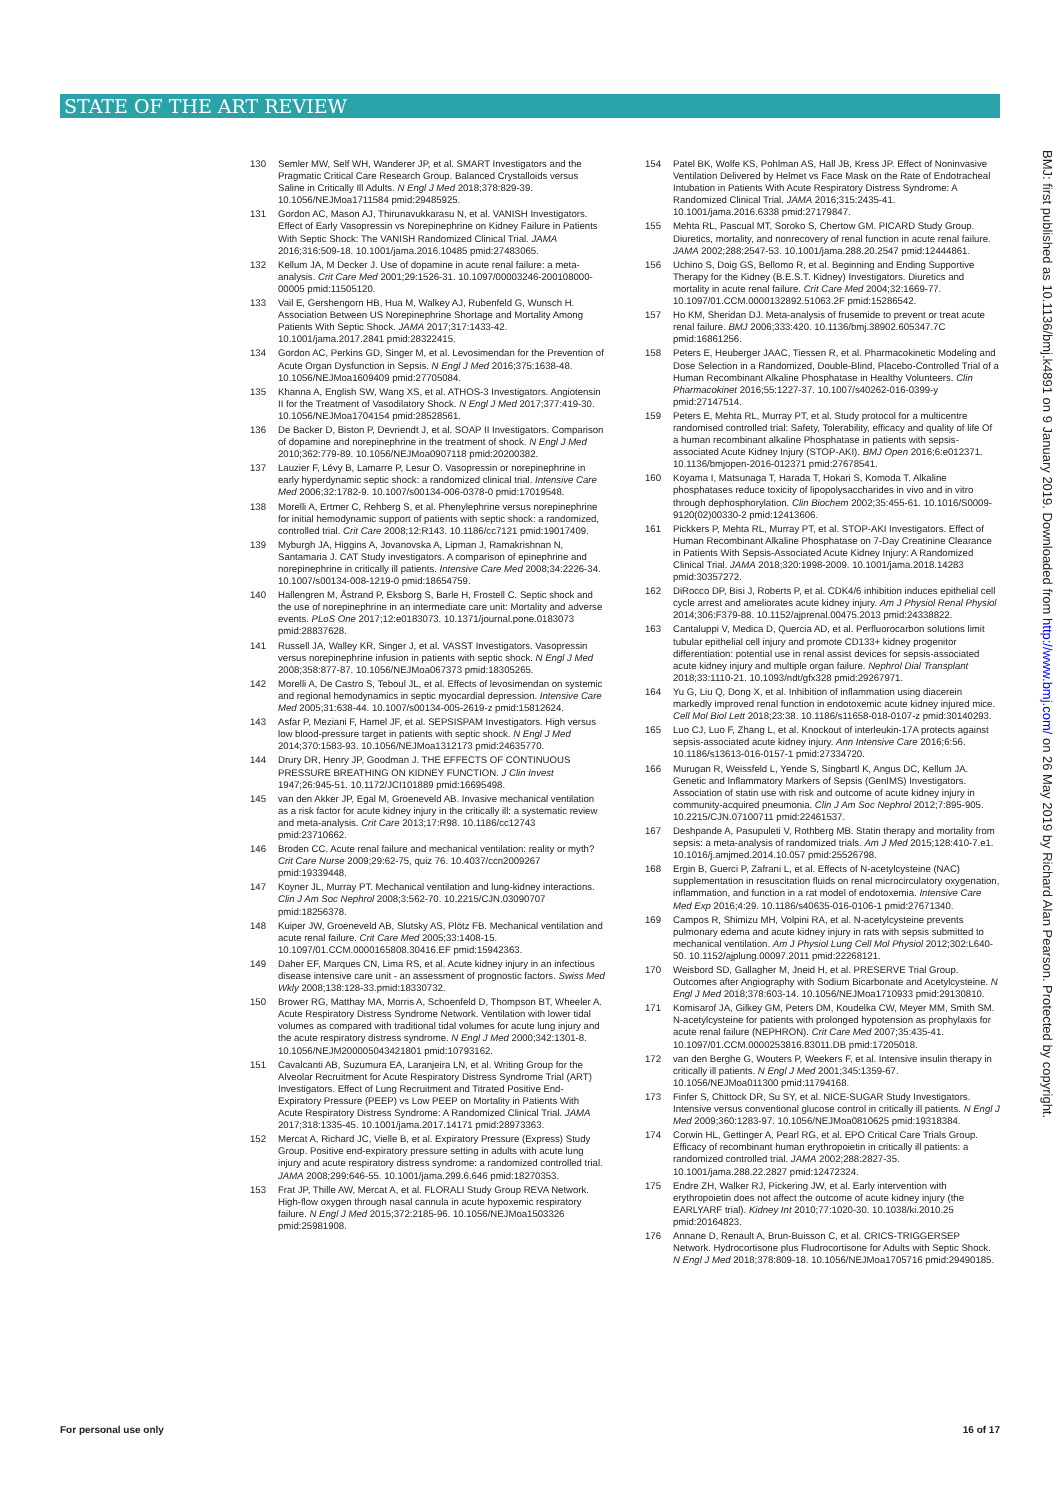STATE OF THE ART REVIEW
130 Semler MW, Self WH, Wanderer JP, et al. SMART Investigators and the Pragmatic Critical Care Research Group. Balanced Crystalloids versus Saline in Critically Ill Adults. N Engl J Med 2018;378:829-39. 10.1056/NEJMoa1711584 pmid:29485925.
131 Gordon AC, Mason AJ, Thirunavukkarasu N, et al. VANISH Investigators. Effect of Early Vasopressin vs Norepinephrine on Kidney Failure in Patients With Septic Shock: The VANISH Randomized Clinical Trial. JAMA 2016;316:509-18. 10.1001/jama.2016.10485 pmid:27483065.
132 Kellum JA, M Decker J. Use of dopamine in acute renal failure: a meta-analysis. Crit Care Med 2001;29:1526-31. 10.1097/00003246-200108000-00005 pmid:11505120.
133 Vail E, Gershengorn HB, Hua M, Walkey AJ, Rubenfeld G, Wunsch H. Association Between US Norepinephrine Shortage and Mortality Among Patients With Septic Shock. JAMA 2017;317:1433-42. 10.1001/jama.2017.2841 pmid:28322415.
134 Gordon AC, Perkins GD, Singer M, et al. Levosimendan for the Prevention of Acute Organ Dysfunction in Sepsis. N Engl J Med 2016;375:1638-48. 10.1056/NEJMoa1609409 pmid:27705084.
135 Khanna A, English SW, Wang XS, et al. ATHOS-3 Investigators. Angiotensin II for the Treatment of Vasodilatory Shock. N Engl J Med 2017;377:419-30. 10.1056/NEJMoa1704154 pmid:28528561.
136 De Backer D, Biston P, Devriendt J, et al. SOAP II Investigators. Comparison of dopamine and norepinephrine in the treatment of shock. N Engl J Med 2010;362:779-89. 10.1056/NEJMoa0907118 pmid:20200382.
137 Lauzier F, Lévy B, Lamarre P, Lesur O. Vasopressin or norepinephrine in early hyperdynamic septic shock: a randomized clinical trial. Intensive Care Med 2006;32:1782-9. 10.1007/s00134-006-0378-0 pmid:17019548.
138 Morelli A, Ertmer C, Rehberg S, et al. Phenylephrine versus norepinephrine for initial hemodynamic support of patients with septic shock: a randomized, controlled trial. Crit Care 2008;12:R143. 10.1186/cc7121 pmid:19017409.
139 Myburgh JA, Higgins A, Jovanovska A, Lipman J, Ramakrishnan N, Santamaria J. CAT Study investigators. A comparison of epinephrine and norepinephrine in critically ill patients. Intensive Care Med 2008;34:2226-34. 10.1007/s00134-008-1219-0 pmid:18654759.
140 Hallengren M, Åstrand P, Eksborg S, Barle H, Frostell C. Septic shock and the use of norepinephrine in an intermediate care unit: Mortality and adverse events. PLoS One 2017;12:e0183073. 10.1371/journal.pone.0183073 pmid:28837628.
141 Russell JA, Walley KR, Singer J, et al. VASST Investigators. Vasopressin versus norepinephrine infusion in patients with septic shock. N Engl J Med 2008;358:877-87. 10.1056/NEJMoa067373 pmid:18305265.
142 Morelli A, De Castro S, Teboul JL, et al. Effects of levosimendan on systemic and regional hemodynamics in septic myocardial depression. Intensive Care Med 2005;31:638-44. 10.1007/s00134-005-2619-z pmid:15812624.
143 Asfar P, Meziani F, Hamel JF, et al. SEPSISPAM Investigators. High versus low blood-pressure target in patients with septic shock. N Engl J Med 2014;370:1583-93. 10.1056/NEJMoa1312173 pmid:24635770.
144 Drury DR, Henry JP, Goodman J. THE EFFECTS OF CONTINUOUS PRESSURE BREATHING ON KIDNEY FUNCTION. J Clin Invest 1947;26:945-51. 10.1172/JCI101889 pmid:16695498.
145 van den Akker JP, Egal M, Groeneveld AB. Invasive mechanical ventilation as a risk factor for acute kidney injury in the critically ill: a systematic review and meta-analysis. Crit Care 2013;17:R98. 10.1186/cc12743 pmid:23710662.
146 Broden CC. Acute renal failure and mechanical ventilation: reality or myth?Crit Care Nurse 2009;29:62-75, quiz 76. 10.4037/ccn2009267 pmid:19339448.
147 Koyner JL, Murray PT. Mechanical ventilation and lung-kidney interactions. Clin J Am Soc Nephrol 2008;3:562-70. 10.2215/CJN.03090707 pmid:18256378.
148 Kuiper JW, Groeneveld AB, Slutsky AS, Plötz FB. Mechanical ventilation and acute renal failure. Crit Care Med 2005;33:1408-15. 10.1097/01.CCM.0000165808.30416.EF pmid:15942363.
149 Daher EF, Marques CN, Lima RS, et al. Acute kidney injury in an infectious disease intensive care unit - an assessment of prognostic factors. Swiss Med Wkly 2008;138:128-33.pmid:18330732.
150 Brower RG, Matthay MA, Morris A, Schoenfeld D, Thompson BT, Wheeler A. Acute Respiratory Distress Syndrome Network. Ventilation with lower tidal volumes as compared with traditional tidal volumes for acute lung injury and the acute respiratory distress syndrome. N Engl J Med 2000;342:1301-8. 10.1056/NEJM200005043421801 pmid:10793162.
151 Cavalcanti AB, Suzumura EA, Laranjeira LN, et al. Writing Group for the Alveolar Recruitment for Acute Respiratory Distress Syndrome Trial (ART) Investigators. Effect of Lung Recruitment and Titrated Positive End-Expiratory Pressure (PEEP) vs Low PEEP on Mortality in Patients With Acute Respiratory Distress Syndrome: A Randomized Clinical Trial. JAMA 2017;318:1335-45. 10.1001/jama.2017.14171 pmid:28973363.
152 Mercat A, Richard JC, Vielle B, et al. Expiratory Pressure (Express) Study Group. Positive end-expiratory pressure setting in adults with acute lung injury and acute respiratory distress syndrome: a randomized controlled trial. JAMA 2008;299:646-55. 10.1001/jama.299.6.646 pmid:18270353.
153 Frat JP, Thille AW, Mercat A, et al. FLORALI Study Group REVA Network. High-flow oxygen through nasal cannula in acute hypoxemic respiratory failure. N Engl J Med 2015;372:2185-96. 10.1056/NEJMoa1503326 pmid:25981908.
154 Patel BK, Wolfe KS, Pohlman AS, Hall JB, Kress JP. Effect of Noninvasive Ventilation Delivered by Helmet vs Face Mask on the Rate of Endotracheal Intubation in Patients With Acute Respiratory Distress Syndrome: A Randomized Clinical Trial. JAMA 2016;315:2435-41. 10.1001/jama.2016.6338 pmid:27179847.
155 Mehta RL, Pascual MT, Soroko S, Chertow GM. PICARD Study Group. Diuretics, mortality, and nonrecovery of renal function in acute renal failure. JAMA 2002;288:2547-53. 10.1001/jama.288.20.2547 pmid:12444861.
156 Uchino S, Doig GS, Bellomo R, et al. Beginning and Ending Supportive Therapy for the Kidney (B.E.S.T. Kidney) Investigators. Diuretics and mortality in acute renal failure. Crit Care Med 2004;32:1669-77. 10.1097/01.CCM.0000132892.51063.2F pmid:15286542.
157 Ho KM, Sheridan DJ. Meta-analysis of frusemide to prevent or treat acute renal failure. BMJ 2006;333:420. 10.1136/bmj.38902.605347.7C pmid:16861256.
158 Peters E, Heuberger JAAC, Tiessen R, et al. Pharmacokinetic Modeling and Dose Selection in a Randomized, Double-Blind, Placebo-Controlled Trial of a Human Recombinant Alkaline Phosphatase in Healthy Volunteers. Clin Pharmacokinet 2016;55:1227-37. 10.1007/s40262-016-0399-y pmid:27147514.
159 Peters E, Mehta RL, Murray PT, et al. Study protocol for a multicentre randomised controlled trial: Safety, Tolerability, efficacy and quality of life Of a human recombinant alkaline Phosphatase in patients with sepsis-associated Acute Kidney Injury (STOP-AKI). BMJ Open 2016;6:e012371. 10.1136/bmjopen-2016-012371 pmid:27678541.
160 Koyama I, Matsunaga T, Harada T, Hokari S, Komoda T. Alkaline phosphatases reduce toxicity of lipopolysaccharides in vivo and in vitro through dephosphorylation. Clin Biochem 2002;35:455-61. 10.1016/S0009-9120(02)00330-2 pmid:12413606.
161 Pickkers P, Mehta RL, Murray PT, et al. STOP-AKI Investigators. Effect of Human Recombinant Alkaline Phosphatase on 7-Day Creatinine Clearance in Patients With Sepsis-Associated Acute Kidney Injury: A Randomized Clinical Trial. JAMA 2018;320:1998-2009. 10.1001/jama.2018.14283 pmid:30357272.
162 DiRocco DP, Bisi J, Roberts P, et al. CDK4/6 inhibition induces epithelial cell cycle arrest and ameliorates acute kidney injury. Am J Physiol Renal Physiol 2014;306:F379-88. 10.1152/ajprenal.00475.2013 pmid:24338822.
163 Cantaluppi V, Medica D, Quercia AD, et al. Perfluorocarbon solutions limit tubular epithelial cell injury and promote CD133+ kidney progenitor differentiation: potential use in renal assist devices for sepsis-associated acute kidney injury and multiple organ failure. Nephrol Dial Transplant 2018;33:1110-21. 10.1093/ndt/gfx328 pmid:29267971.
164 Yu G, Liu Q, Dong X, et al. Inhibition of inflammation using diacerein markedly improved renal function in endotoxemic acute kidney injured mice. Cell Mol Biol Lett 2018;23:38. 10.1186/s11658-018-0107-z pmid:30140293.
165 Luo CJ, Luo F, Zhang L, et al. Knockout of interleukin-17A protects against sepsis-associated acute kidney injury. Ann Intensive Care 2016;6:56. 10.1186/s13613-016-0157-1 pmid:27334720.
166 Murugan R, Weissfeld L, Yende S, Singbartl K, Angus DC, Kellum JA. Genetic and Inflammatory Markers of Sepsis (GenIMS) Investigators. Association of statin use with risk and outcome of acute kidney injury in community-acquired pneumonia. Clin J Am Soc Nephrol 2012;7:895-905. 10.2215/CJN.07100711 pmid:22461537.
167 Deshpande A, Pasupuleti V, Rothberg MB. Statin therapy and mortality from sepsis: a meta-analysis of randomized trials. Am J Med 2015;128:410-7.e1. 10.1016/j.amjmed.2014.10.057 pmid:25526798.
168 Ergin B, Guerci P, Zafrani L, et al. Effects of N-acetylcysteine (NAC) supplementation in resuscitation fluids on renal microcirculatory oxygenation, inflammation, and function in a rat model of endotoxemia. Intensive Care Med Exp 2016;4:29. 10.1186/s40635-016-0106-1 pmid:27671340.
169 Campos R, Shimizu MH, Volpini RA, et al. N-acetylcysteine prevents pulmonary edema and acute kidney injury in rats with sepsis submitted to mechanical ventilation. Am J Physiol Lung Cell Mol Physiol 2012;302:L640-50. 10.1152/ajplung.00097.2011 pmid:22268121.
170 Weisbord SD, Gallagher M, Jneid H, et al. PRESERVE Trial Group. Outcomes after Angiography with Sodium Bicarbonate and Acetylcysteine. N Engl J Med 2018;378:603-14. 10.1056/NEJMoa1710933 pmid:29130810.
171 Komisarof JA, Gilkey GM, Peters DM, Koudelka CW, Meyer MM, Smith SM. N-acetylcysteine for patients with prolonged hypotension as prophylaxis for acute renal failure (NEPHRON). Crit Care Med 2007;35:435-41. 10.1097/01.CCM.0000253816.83011.DB pmid:17205018.
172 van den Berghe G, Wouters P, Weekers F, et al. Intensive insulin therapy in critically ill patients. N Engl J Med 2001;345:1359-67. 10.1056/NEJMoa011300 pmid:11794168.
173 Finfer S, Chittock DR, Su SY, et al. NICE-SUGAR Study Investigators. Intensive versus conventional glucose control in critically ill patients. N Engl J Med 2009;360:1283-97. 10.1056/NEJMoa0810625 pmid:19318384.
174 Corwin HL, Gettinger A, Pearl RG, et al. EPO Critical Care Trials Group. Efficacy of recombinant human erythropoietin in critically ill patients: a randomized controlled trial. JAMA 2002;288:2827-35. 10.1001/jama.288.22.2827 pmid:12472324.
175 Endre ZH, Walker RJ, Pickering JW, et al. Early intervention with erythropoietin does not affect the outcome of acute kidney injury (the EARLYARF trial). Kidney Int 2010;77:1020-30. 10.1038/ki.2010.25 pmid:20164823.
176 Annane D, Renault A, Brun-Buisson C, et al. CRICS-TRIGGERSEP Network. Hydrocortisone plus Fludrocortisone for Adults with Septic Shock. N Engl J Med 2018;378:809-18. 10.1056/NEJMoa1705716 pmid:29490185.
BMJ: first published as 10.1136/bmj.k4891 on 9 January 2019. Downloaded from http://www.bmj.com/ on 26 May 2019 by Richard Alan Pearson. Protected by copyright.
For personal use only 16 of 17